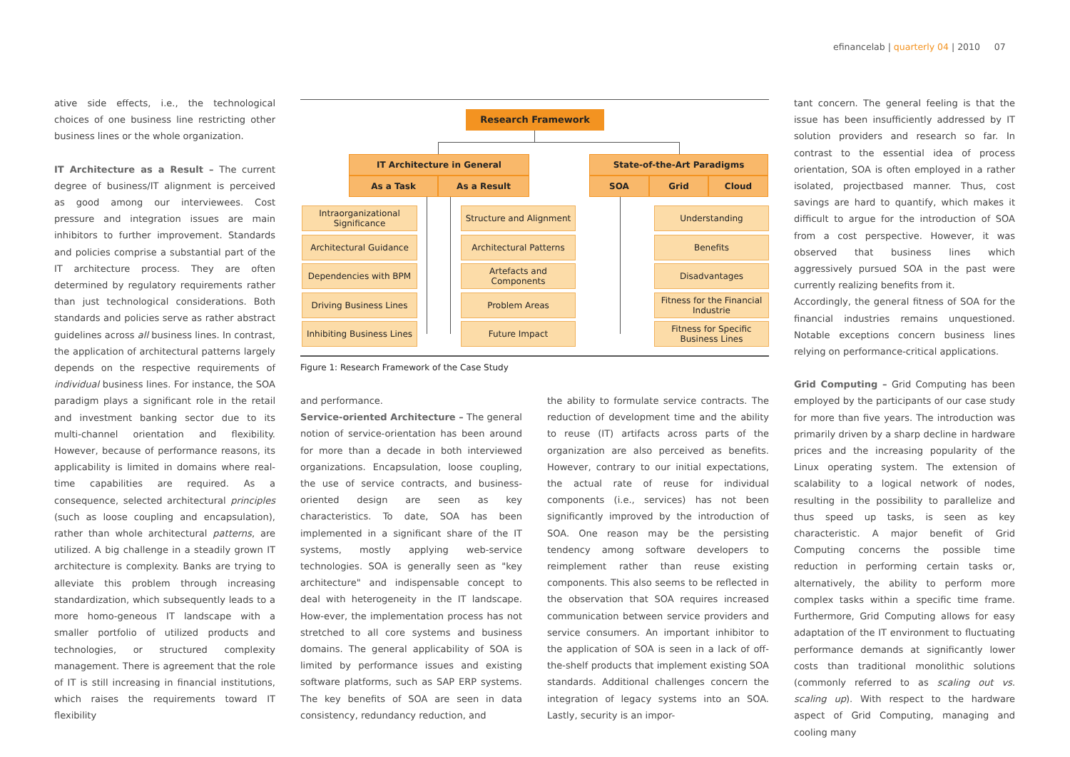efinancelab | quarterly 04 | 2010 07
ative side effects, i.e., the technological choices of one business line restricting other business lines or the whole organization.
IT Architecture as a Result – The current degree of business/IT alignment is perceived as good among our interviewees. Cost pressure and integration issues are main inhibitors to further improvement. Standards and policies comprise a substantial part of the IT architecture process. They are often determined by regulatory requirements rather than just technological considerations. Both standards and policies serve as rather abstract guidelines across all business lines. In contrast, the application of architectural patterns largely depends on the respective requirements of individual business lines. For instance, the SOA paradigm plays a significant role in the retail and investment banking sector due to its multi-channel orientation and flexibility. However, because of performance reasons, its applicability is limited in domains where real-time capabilities are required. As a consequence, selected architectural principles (such as loose coupling and encapsulation), rather than whole architectural patterns, are utilized. A big challenge in a steadily grown IT architecture is complexity. Banks are trying to alleviate this problem through increasing standardization, which subsequently leads to a more homo-geneous IT landscape with a smaller portfolio of utilized products and technologies, or structured complexity management. There is agreement that the role of IT is still increasing in financial institutions, which raises the requirements toward IT flexibility
Research Framework
IT Architecture in General
As a Task As a Result
State-of-the-Art Paradigms
SOA Grid Cloud
Intraorganizational Significance
Architectural Guidance
Dependencies with BPM
Driving Business Lines
Inhibiting Business Lines
Structure and Alignment
Architectural Patterns
Artefacts and Components
Problem Areas
Future Impact
Understanding
Benefits
Disadvantages
Fitness for the Financial Industrie
Fitness for Specific Business Lines
Figure 1: Research Framework of the Case Study
and performance.
Service-oriented Architecture – The general notion of service-orientation has been around for more than a decade in both interviewed organizations. Encapsulation, loose coupling, the use of service contracts, and business-oriented design are seen as key characteristics. To date, SOA has been implemented in a significant share of the IT systems, mostly applying web-service technologies. SOA is generally seen as "key architecture" and indispensable concept to deal with heterogeneity in the IT landscape. How-ever, the implementation process has not stretched to all core systems and business domains. The general applicability of SOA is limited by performance issues and existing software platforms, such as SAP ERP systems. The key benefits of SOA are seen in data consistency, redundancy reduction, and
the ability to formulate service contracts. The reduction of development time and the ability to reuse (IT) artifacts across parts of the organization are also perceived as benefits. However, contrary to our initial expectations, the actual rate of reuse for individual components (i.e., services) has not been significantly improved by the introduction of SOA. One reason may be the persisting tendency among software developers to reimplement rather than reuse existing components. This also seems to be reflected in the observation that SOA requires increased communication between service providers and service consumers. An important inhibitor to the application of SOA is seen in a lack of off-the-shelf products that implement existing SOA standards. Additional challenges concern the integration of legacy systems into an SOA. Lastly, security is an impor-
tant concern. The general feeling is that the issue has been insufficiently addressed by IT solution providers and research so far. In contrast to the essential idea of process orientation, SOA is often employed in a rather isolated, projectbased manner. Thus, cost savings are hard to quantify, which makes it difficult to argue for the introduction of SOA from a cost perspective. However, it was observed that business lines which aggressively pursued SOA in the past were currently realizing benefits from it.
Accordingly, the general fitness of SOA for the financial industries remains unquestioned. Notable exceptions concern business lines relying on performance-critical applications.
Grid Computing – Grid Computing has been employed by the participants of our case study for more than five years. The introduction was primarily driven by a sharp decline in hardware prices and the increasing popularity of the Linux operating system. The extension of scalability to a logical network of nodes, resulting in the possibility to parallelize and thus speed up tasks, is seen as key characteristic. A major benefit of Grid Computing concerns the possible time reduction in performing certain tasks or, alternatively, the ability to perform more complex tasks within a specific time frame. Furthermore, Grid Computing allows for easy adaptation of the IT environment to fluctuating performance demands at significantly lower costs than traditional monolithic solutions (commonly referred to as scaling out vs. scaling up). With respect to the hardware aspect of Grid Computing, managing and cooling many